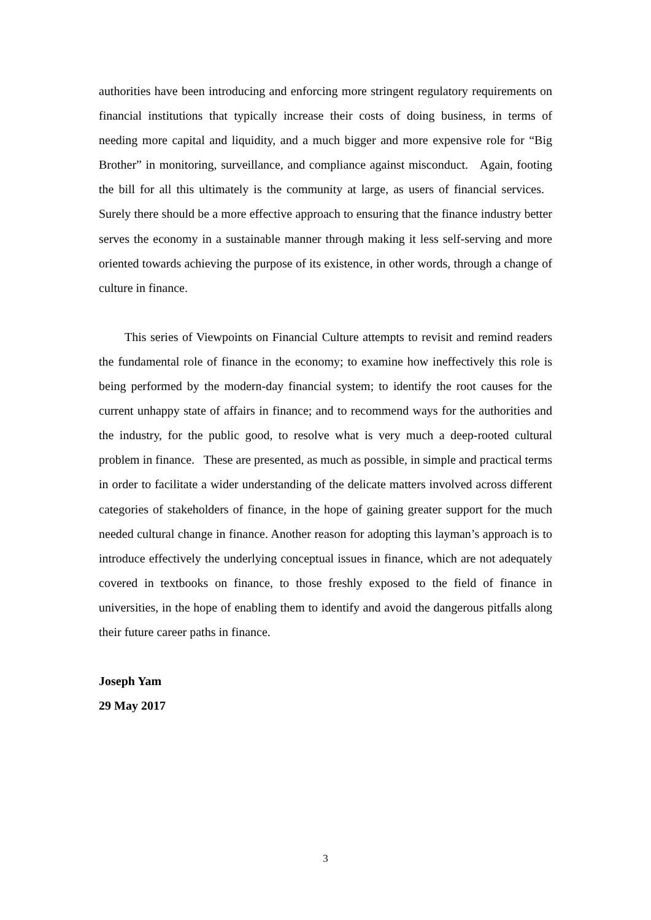authorities have been introducing and enforcing more stringent regulatory requirements on financial institutions that typically increase their costs of doing business, in terms of needing more capital and liquidity, and a much bigger and more expensive role for “Big Brother” in monitoring, surveillance, and compliance against misconduct. Again, footing the bill for all this ultimately is the community at large, as users of financial services. Surely there should be a more effective approach to ensuring that the finance industry better serves the economy in a sustainable manner through making it less self-serving and more oriented towards achieving the purpose of its existence, in other words, through a change of culture in finance.
This series of Viewpoints on Financial Culture attempts to revisit and remind readers the fundamental role of finance in the economy; to examine how ineffectively this role is being performed by the modern-day financial system; to identify the root causes for the current unhappy state of affairs in finance; and to recommend ways for the authorities and the industry, for the public good, to resolve what is very much a deep-rooted cultural problem in finance. These are presented, as much as possible, in simple and practical terms in order to facilitate a wider understanding of the delicate matters involved across different categories of stakeholders of finance, in the hope of gaining greater support for the much needed cultural change in finance. Another reason for adopting this layman’s approach is to introduce effectively the underlying conceptual issues in finance, which are not adequately covered in textbooks on finance, to those freshly exposed to the field of finance in universities, in the hope of enabling them to identify and avoid the dangerous pitfalls along their future career paths in finance.
Joseph Yam
29 May 2017
3